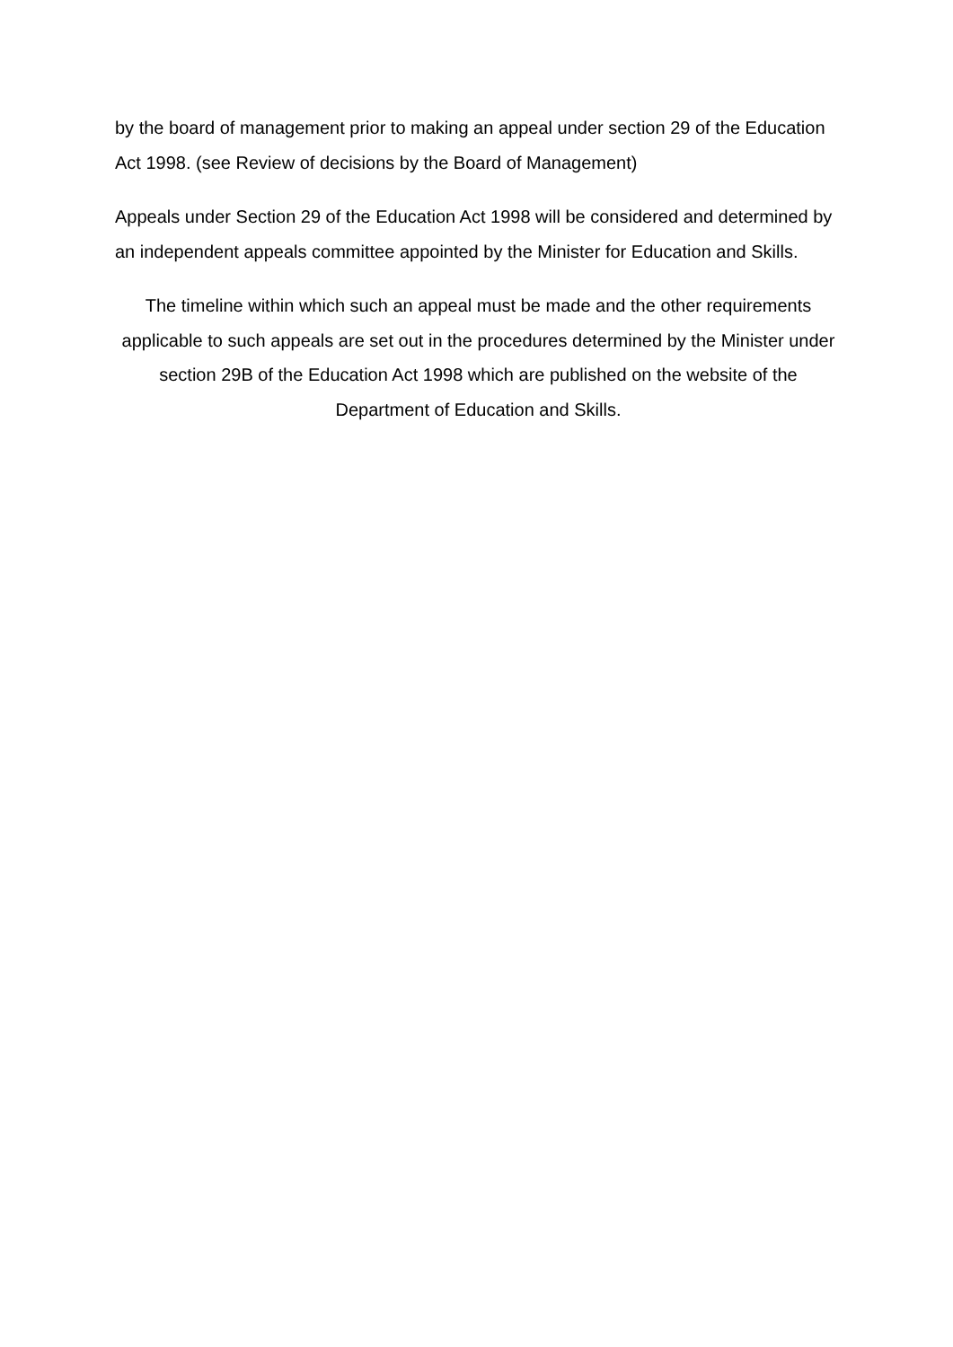by the board of management prior to making an appeal under section 29 of the Education Act 1998. (see Review of decisions by the Board of Management)
Appeals under Section 29 of the Education Act 1998 will be considered and determined by an independent appeals committee appointed by the Minister for Education and Skills.
The timeline within which such an appeal must be made and the other requirements applicable to such appeals are set out in the procedures determined by the Minister under section 29B of the Education Act 1998 which are published on the website of the Department of Education and Skills.